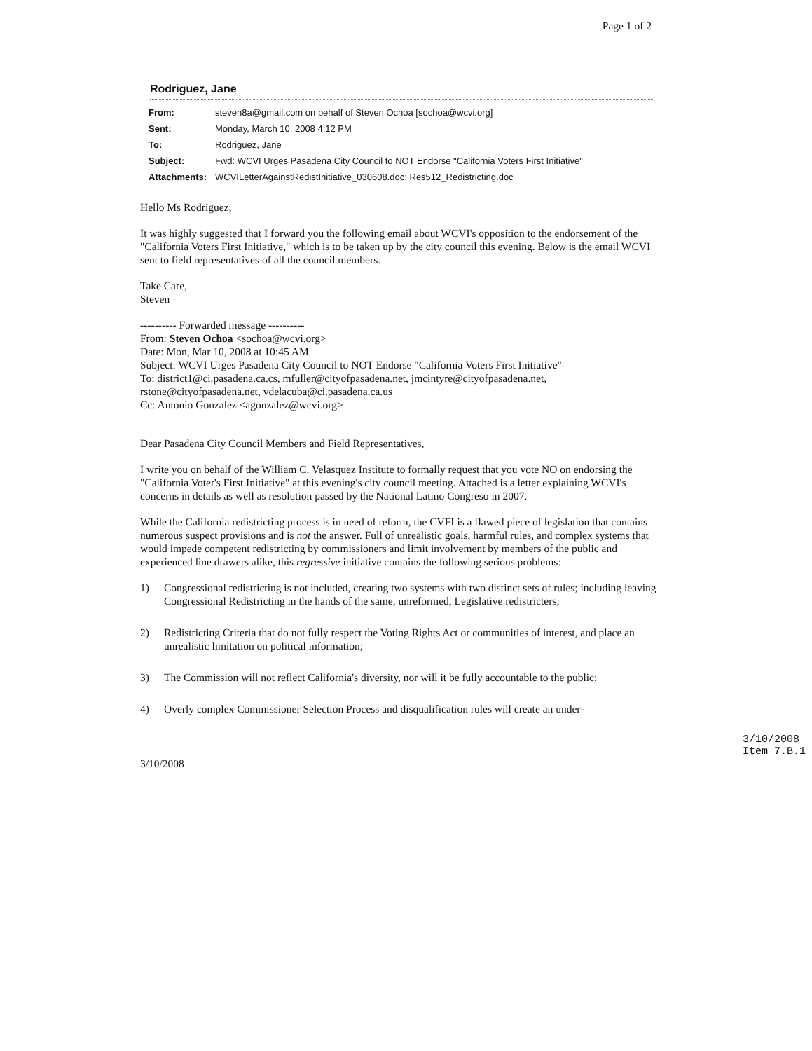Page 1 of 2
Rodriguez, Jane
| From: | steven8a@gmail.com on behalf of Steven Ochoa [sochoa@wcvi.org] |
| Sent: | Monday, March 10, 2008 4:12 PM |
| To: | Rodriguez, Jane |
| Subject: | Fwd: WCVI Urges Pasadena City Council to NOT Endorse "California Voters First Initiative" |
| Attachments: | WCVILetterAgainstRedistInitiative_030608.doc; Res512_Redistricting.doc |
Hello Ms Rodriguez,
It was highly suggested that I forward you the following email about WCVI's opposition to the endorsement of the "California Voters First Initiative," which is to be taken up by the city council this evening. Below is the email WCVI sent to field representatives of all the council members.
Take Care,
Steven
---------- Forwarded message ----------
From: Steven Ochoa <sochoa@wcvi.org>
Date: Mon, Mar 10, 2008 at 10:45 AM
Subject: WCVI Urges Pasadena City Council to NOT Endorse "California Voters First Initiative"
To: district1@ci.pasadena.ca.cs, mfuller@cityofpasadena.net, jmcintyre@cityofpasadena.net, rstone@cityofpasadena.net, vdelacuba@ci.pasadena.ca.us
Cc: Antonio Gonzalez <agonzalez@wcvi.org>
Dear Pasadena City Council Members and Field Representatives,
I write you on behalf of the William C. Velasquez Institute to formally request that you vote NO on endorsing the "California Voter's First Initiative" at this evening's city council meeting. Attached is a letter explaining WCVI's concerns in details as well as resolution passed by the National Latino Congreso in 2007.
While the California redistricting process is in need of reform, the CVFI is a flawed piece of legislation that contains numerous suspect provisions and is not the answer. Full of unrealistic goals, harmful rules, and complex systems that would impede competent redistricting by commissioners and limit involvement by members of the public and experienced line drawers alike, this regressive initiative contains the following serious problems:
1) Congressional redistricting is not included, creating two systems with two distinct sets of rules; including leaving Congressional Redistricting in the hands of the same, unreformed, Legislative redistricters;
2) Redistricting Criteria that do not fully respect the Voting Rights Act or communities of interest, and place an unrealistic limitation on political information;
3) The Commission will not reflect California's diversity, nor will it be fully accountable to the public;
4) Overly complex Commissioner Selection Process and disqualification rules will create an under-
3/10/2008 3/10/2008
Item 7.B.1